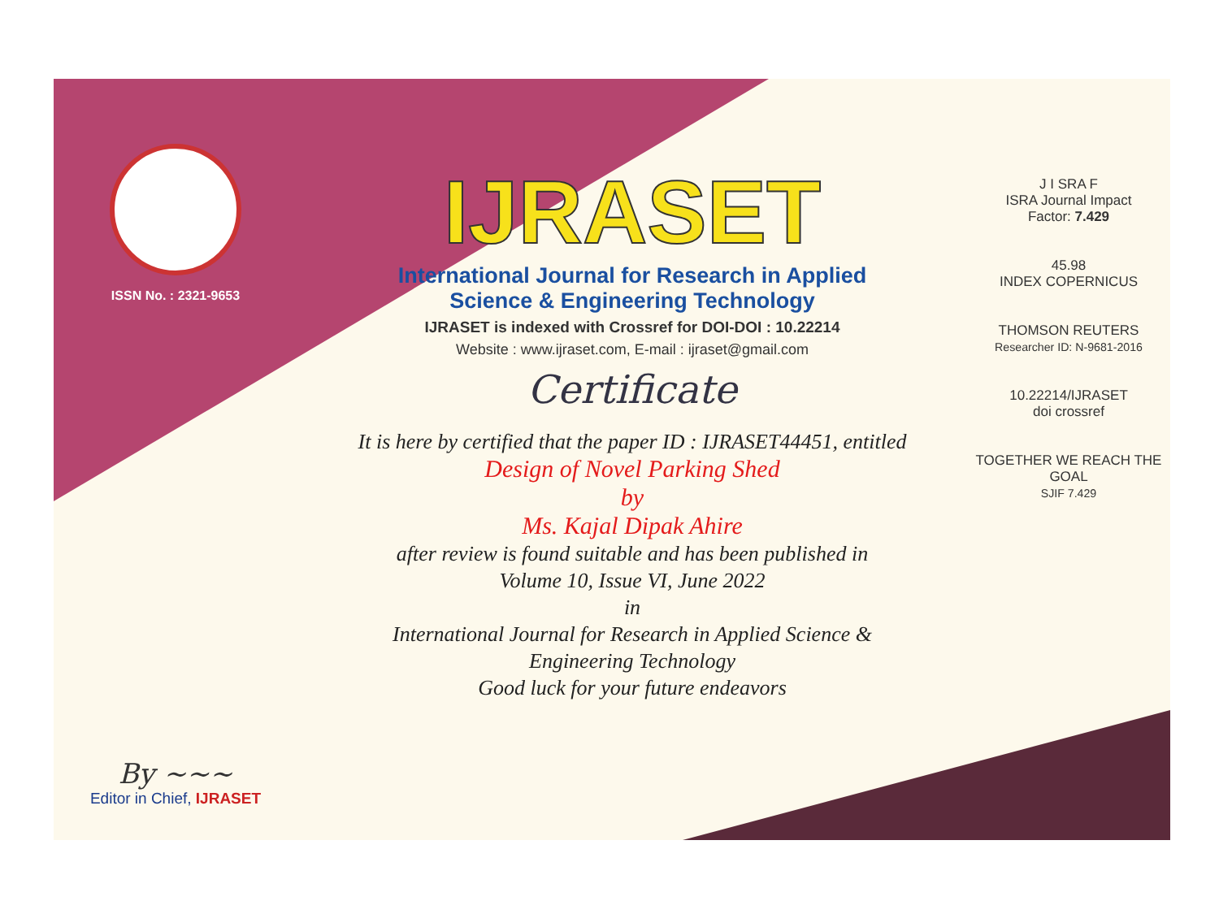ISSN No. : 2321-9653
By ~~~
Editor in Chief, IJRASET
IJRASET
International Journal for Research in Applied
Science & Engineering Technology
IJRASET is indexed with Crossref for DOI-DOI : 10.22214
Website : www.ijraset.com, E-mail : ijraset@gmail.com
Certificate
It is here by certified that the paper ID : IJRASET44451, entitled
Design of Novel Parking Shed
by
Ms. Kajal Dipak Ahire
after review is found suitable and has been published in
Volume 10, Issue VI, June 2022
in
International Journal for Research in Applied Science &
Engineering Technology
Good luck for your future endeavors
J I SRA F
ISRA Journal Impact
Factor: 7.429
45.98
INDEX COPERNICUS
THOMSON REUTERS
Researcher ID: N-9681-2016
10.22214/IJRASET
doi crossref
TOGETHER WE REACH THE GOAL
SJIF 7.429